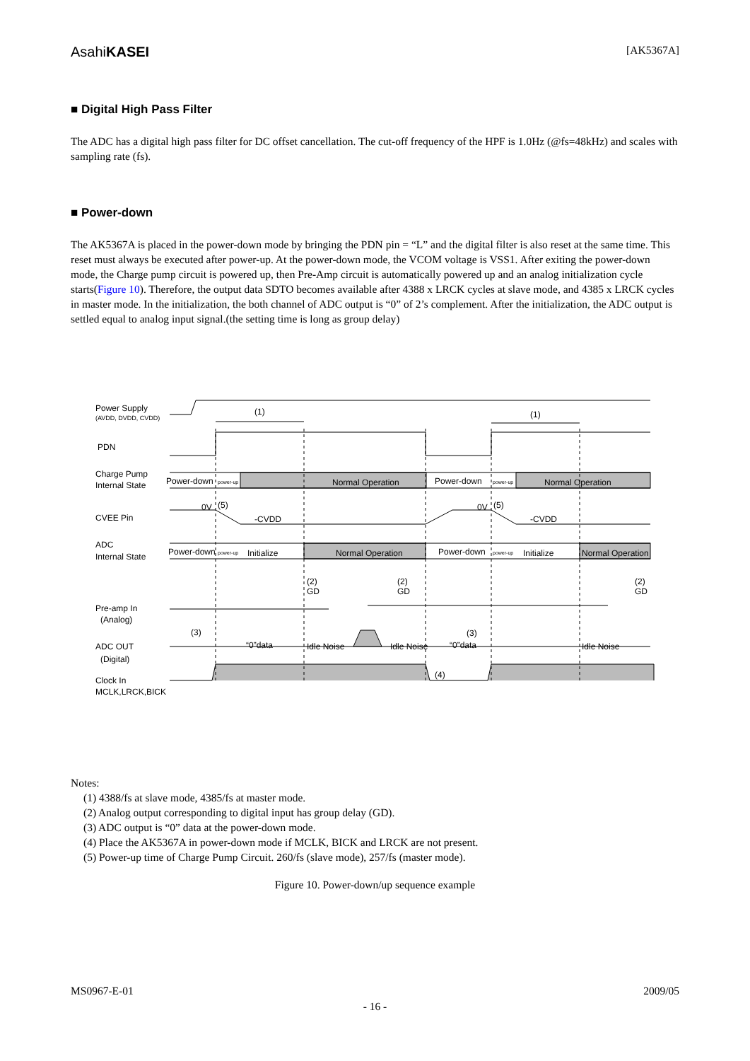AsahiKASEI [AK5367A]
■ Digital High Pass Filter
The ADC has a digital high pass filter for DC offset cancellation. The cut-off frequency of the HPF is 1.0Hz (@fs=48kHz) and scales with sampling rate (fs).
■ Power-down
The AK5367A is placed in the power-down mode by bringing the PDN pin = “L” and the digital filter is also reset at the same time. This reset must always be executed after power-up. At the power-down mode, the VCOM voltage is VSS1. After exiting the power-down mode, the Charge pump circuit is powered up, then Pre-Amp circuit is automatically powered up and an analog initialization cycle starts(Figure 10). Therefore, the output data SDTO becomes available after 4388 x LRCK cycles at slave mode, and 4385 x LRCK cycles in master mode. In the initialization, the both channel of ADC output is “0” of 2’s complement. After the initialization, the ADC output is settled equal to analog input signal.(the setting time is long as group delay)
Power Supply
(AVDD, DVDD, CVDD)
(1)
(1)
PDN
Charge Pump
Internal State
Power-down
power-up
Normal Operation
Power-down
power-up
Normal Operation
CVEE Pin
0V
(5)
-CVDD
0V
(5)
-CVDD
ADC
Internal State
Power-down
power-up
Initialize
Normal Operation
Power-down
power-up
Initialize
Normal Operation
(2)
GD
(2)
GD
(2)
GD
Pre-amp In
(Analog)
(3)
(3)
ADC OUT
(Digital)
“0”data
Idle Noise
Idle Noise
“0”data
Idle Noise
Clock In
MCLK,LRCK,BICK
(4)
Notes:
(1) 4388/fs at slave mode, 4385/fs at master mode.
(2) Analog output corresponding to digital input has group delay (GD).
(3) ADC output is “0” data at the power-down mode.
(4) Place the AK5367A in power-down mode if MCLK, BICK and LRCK are not present.
(5) Power-up time of Charge Pump Circuit. 260/fs (slave mode), 257/fs (master mode).
Figure 10. Power-down/up sequence example
MS0967-E-01 2009/05
- 16 -